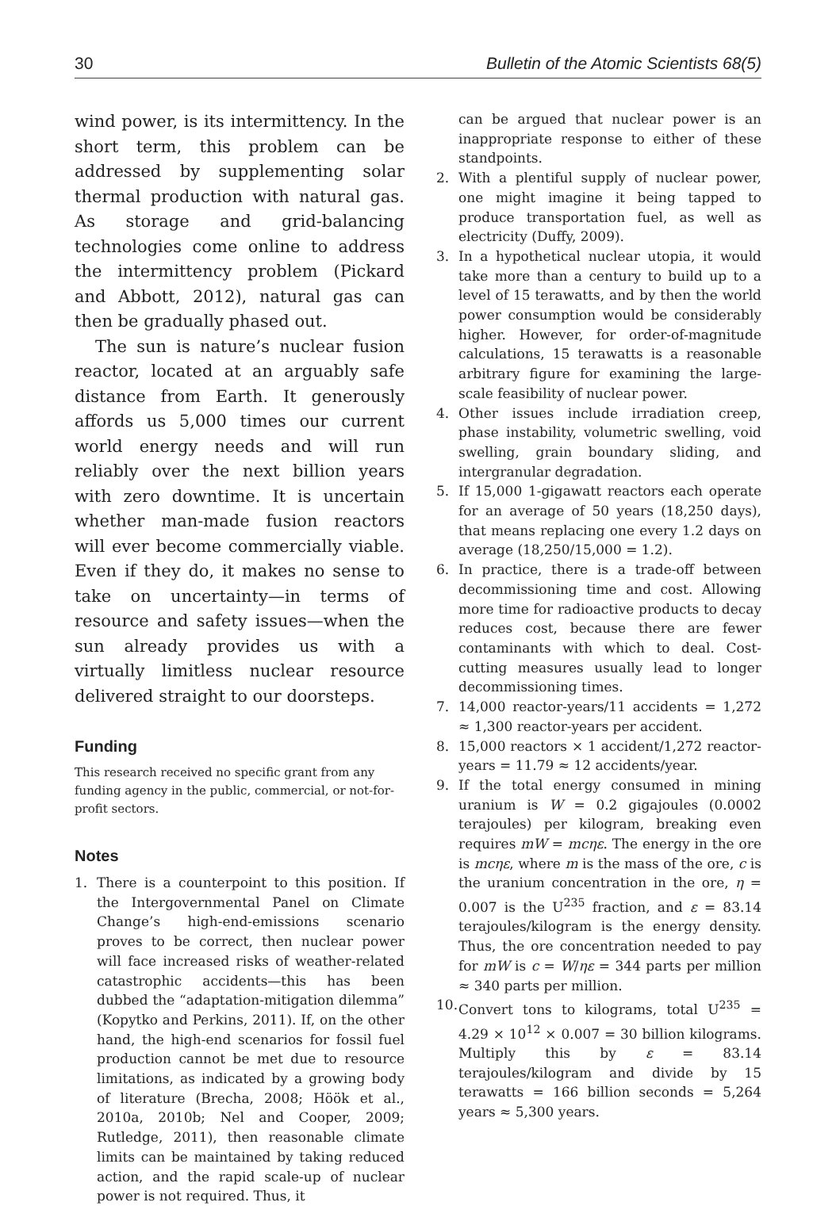30 Bulletin of the Atomic Scientists 68(5)
wind power, is its intermittency. In the short term, this problem can be addressed by supplementing solar thermal production with natural gas. As storage and grid-balancing technologies come online to address the intermittency problem (Pickard and Abbott, 2012), natural gas can then be gradually phased out.
The sun is nature’s nuclear fusion reactor, located at an arguably safe distance from Earth. It generously affords us 5,000 times our current world energy needs and will run reliably over the next billion years with zero downtime. It is uncertain whether man-made fusion reactors will ever become commercially viable. Even if they do, it makes no sense to take on uncertainty—in terms of resource and safety issues—when the sun already provides us with a virtually limitless nuclear resource delivered straight to our doorsteps.
Funding
This research received no specific grant from any funding agency in the public, commercial, or not-for-profit sectors.
Notes
1. There is a counterpoint to this position. If the Intergovernmental Panel on Climate Change’s high-end-emissions scenario proves to be correct, then nuclear power will face increased risks of weather-related catastrophic accidents—this has been dubbed the “adaptation-mitigation dilemma” (Kopytko and Perkins, 2011). If, on the other hand, the high-end scenarios for fossil fuel production cannot be met due to resource limitations, as indicated by a growing body of literature (Brecha, 2008; Höök et al., 2010a, 2010b; Nel and Cooper, 2009; Rutledge, 2011), then reasonable climate limits can be maintained by taking reduced action, and the rapid scale-up of nuclear power is not required. Thus, it
can be argued that nuclear power is an inappropriate response to either of these standpoints.
2. With a plentiful supply of nuclear power, one might imagine it being tapped to produce transportation fuel, as well as electricity (Duffy, 2009).
3. In a hypothetical nuclear utopia, it would take more than a century to build up to a level of 15 terawatts, and by then the world power consumption would be considerably higher. However, for order-of-magnitude calculations, 15 terawatts is a reasonable arbitrary figure for examining the large-scale feasibility of nuclear power.
4. Other issues include irradiation creep, phase instability, volumetric swelling, void swelling, grain boundary sliding, and intergranular degradation.
5. If 15,000 1-gigawatt reactors each operate for an average of 50 years (18,250 days), that means replacing one every 1.2 days on average (18,250/15,000 = 1.2).
6. In practice, there is a trade-off between decommissioning time and cost. Allowing more time for radioactive products to decay reduces cost, because there are fewer contaminants with which to deal. Cost-cutting measures usually lead to longer decommissioning times.
7. 14,000 reactor-years/11 accidents = 1,272 ≈ 1,300 reactor-years per accident.
8. 15,000 reactors × 1 accident/1,272 reactor-years = 11.79 ≈ 12 accidents/year.
9. If the total energy consumed in mining uranium is W = 0.2 gigajoules (0.0002 terajoules) per kilogram, breaking even requires mW = mcηε. The energy in the ore is mcηε, where m is the mass of the ore, c is the uranium concentration in the ore, η = 0.007 is the U<sup>235</sup> fraction, and ε = 83.14 terajoules/kilogram is the energy density. Thus, the ore concentration needed to pay for mW is c = W/ηε = 344 parts per million ≈ 340 parts per million.
10. Convert tons to kilograms, total U<sup>235</sup> = 4.29 × 10<sup>12</sup> × 0.007 = 30 billion kilograms. Multiply this by ε = 83.14 terajoules/kilogram and divide by 15 terawatts = 166 billion seconds = 5,264 years ≈ 5,300 years.